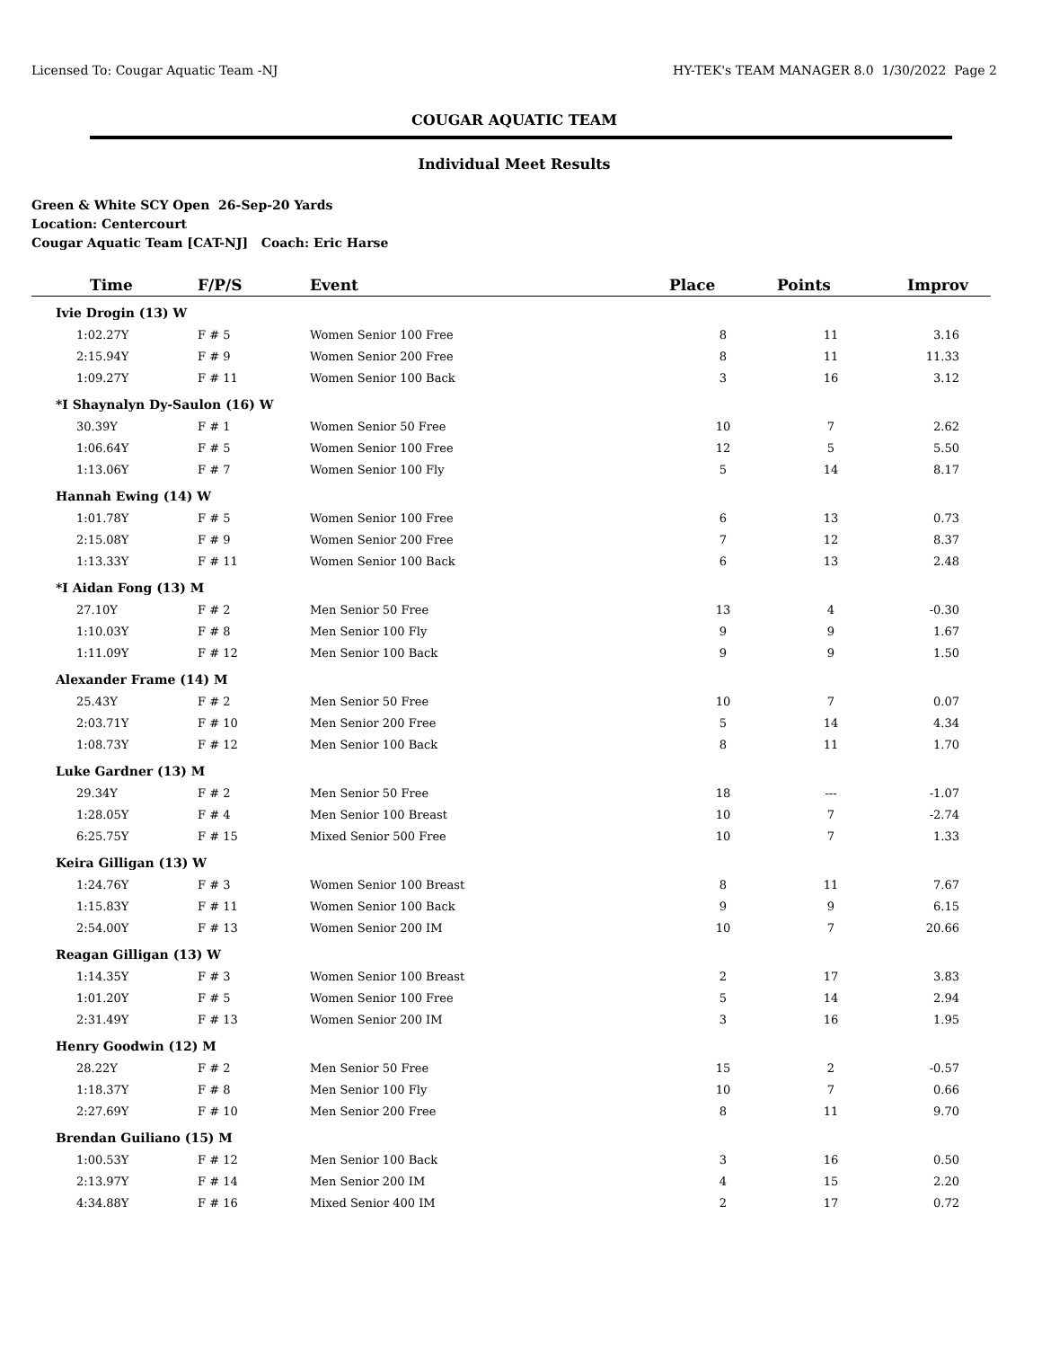Licensed To: Cougar Aquatic Team -NJ HY-TEK's TEAM MANAGER 8.0 1/30/2022 Page 2
COUGAR AQUATIC TEAM
Individual Meet Results
Green & White SCY Open 26-Sep-20 Yards
Location: Centercourt
Cougar Aquatic Team [CAT-NJ] Coach: Eric Harse
| Time | F/P/S | Event | Place | Points | Improv |
| --- | --- | --- | --- | --- | --- |
| Ivie Drogin (13) W | | | | | |
| 1:02.27Y | F # 5 | Women Senior 100 Free | 8 | 11 | 3.16 |
| 2:15.94Y | F # 9 | Women Senior 200 Free | 8 | 11 | 11.33 |
| 1:09.27Y | F # 11 | Women Senior 100 Back | 3 | 16 | 3.12 |
| *I Shaynalyn Dy-Saulon (16) W | | | | | |
| 30.39Y | F # 1 | Women Senior 50 Free | 10 | 7 | 2.62 |
| 1:06.64Y | F # 5 | Women Senior 100 Free | 12 | 5 | 5.50 |
| 1:13.06Y | F # 7 | Women Senior 100 Fly | 5 | 14 | 8.17 |
| Hannah Ewing (14) W | | | | | |
| 1:01.78Y | F # 5 | Women Senior 100 Free | 6 | 13 | 0.73 |
| 2:15.08Y | F # 9 | Women Senior 200 Free | 7 | 12 | 8.37 |
| 1:13.33Y | F # 11 | Women Senior 100 Back | 6 | 13 | 2.48 |
| *I Aidan Fong (13) M | | | | | |
| 27.10Y | F # 2 | Men Senior 50 Free | 13 | 4 | -0.30 |
| 1:10.03Y | F # 8 | Men Senior 100 Fly | 9 | 9 | 1.67 |
| 1:11.09Y | F # 12 | Men Senior 100 Back | 9 | 9 | 1.50 |
| Alexander Frame (14) M | | | | | |
| 25.43Y | F # 2 | Men Senior 50 Free | 10 | 7 | 0.07 |
| 2:03.71Y | F # 10 | Men Senior 200 Free | 5 | 14 | 4.34 |
| 1:08.73Y | F # 12 | Men Senior 100 Back | 8 | 11 | 1.70 |
| Luke Gardner (13) M | | | | | |
| 29.34Y | F # 2 | Men Senior 50 Free | 18 | --- | -1.07 |
| 1:28.05Y | F # 4 | Men Senior 100 Breast | 10 | 7 | -2.74 |
| 6:25.75Y | F # 15 | Mixed Senior 500 Free | 10 | 7 | 1.33 |
| Keira Gilligan (13) W | | | | | |
| 1:24.76Y | F # 3 | Women Senior 100 Breast | 8 | 11 | 7.67 |
| 1:15.83Y | F # 11 | Women Senior 100 Back | 9 | 9 | 6.15 |
| 2:54.00Y | F # 13 | Women Senior 200 IM | 10 | 7 | 20.66 |
| Reagan Gilligan (13) W | | | | | |
| 1:14.35Y | F # 3 | Women Senior 100 Breast | 2 | 17 | 3.83 |
| 1:01.20Y | F # 5 | Women Senior 100 Free | 5 | 14 | 2.94 |
| 2:31.49Y | F # 13 | Women Senior 200 IM | 3 | 16 | 1.95 |
| Henry Goodwin (12) M | | | | | |
| 28.22Y | F # 2 | Men Senior 50 Free | 15 | 2 | -0.57 |
| 1:18.37Y | F # 8 | Men Senior 100 Fly | 10 | 7 | 0.66 |
| 2:27.69Y | F # 10 | Men Senior 200 Free | 8 | 11 | 9.70 |
| Brendan Guiliano (15) M | | | | | |
| 1:00.53Y | F # 12 | Men Senior 100 Back | 3 | 16 | 0.50 |
| 2:13.97Y | F # 14 | Men Senior 200 IM | 4 | 15 | 2.20 |
| 4:34.88Y | F # 16 | Mixed Senior 400 IM | 2 | 17 | 0.72 |